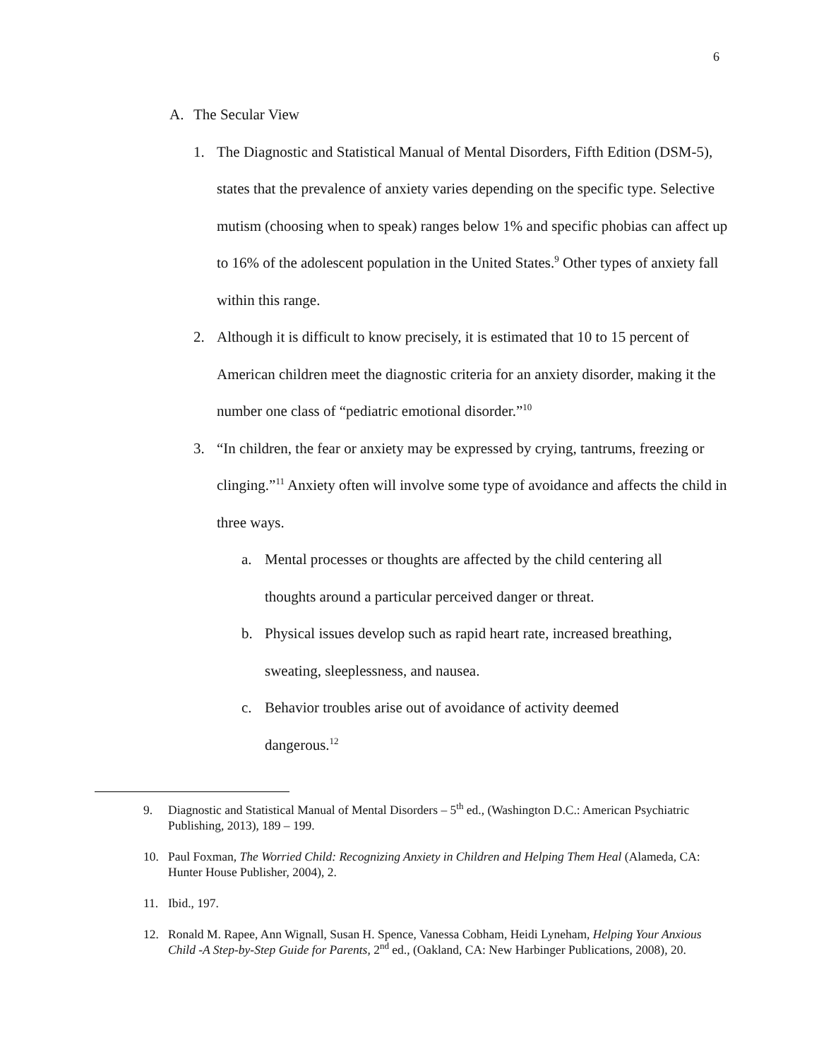6
A. The Secular View
1. The Diagnostic and Statistical Manual of Mental Disorders, Fifth Edition (DSM-5), states that the prevalence of anxiety varies depending on the specific type. Selective mutism (choosing when to speak) ranges below 1% and specific phobias can affect up to 16% of the adolescent population in the United States.<sup>9</sup> Other types of anxiety fall within this range.
2. Although it is difficult to know precisely, it is estimated that 10 to 15 percent of American children meet the diagnostic criteria for an anxiety disorder, making it the number one class of “pediatric emotional disorder.”<sup>10</sup>
3. “In children, the fear or anxiety may be expressed by crying, tantrums, freezing or clinging.”<sup>11</sup> Anxiety often will involve some type of avoidance and affects the child in three ways.
a. Mental processes or thoughts are affected by the child centering all thoughts around a particular perceived danger or threat.
b. Physical issues develop such as rapid heart rate, increased breathing, sweating, sleeplessness, and nausea.
c. Behavior troubles arise out of avoidance of activity deemed dangerous.<sup>12</sup>
9. Diagnostic and Statistical Manual of Mental Disorders – 5<sup>th</sup> ed., (Washington D.C.: American Psychiatric Publishing, 2013), 189 – 199.
10. Paul Foxman, The Worried Child: Recognizing Anxiety in Children and Helping Them Heal (Alameda, CA: Hunter House Publisher, 2004), 2.
11. Ibid., 197.
12. Ronald M. Rapee, Ann Wignall, Susan H. Spence, Vanessa Cobham, Heidi Lyneham, Helping Your Anxious Child -A Step-by-Step Guide for Parents, 2<sup>nd</sup> ed., (Oakland, CA: New Harbinger Publications, 2008), 20.